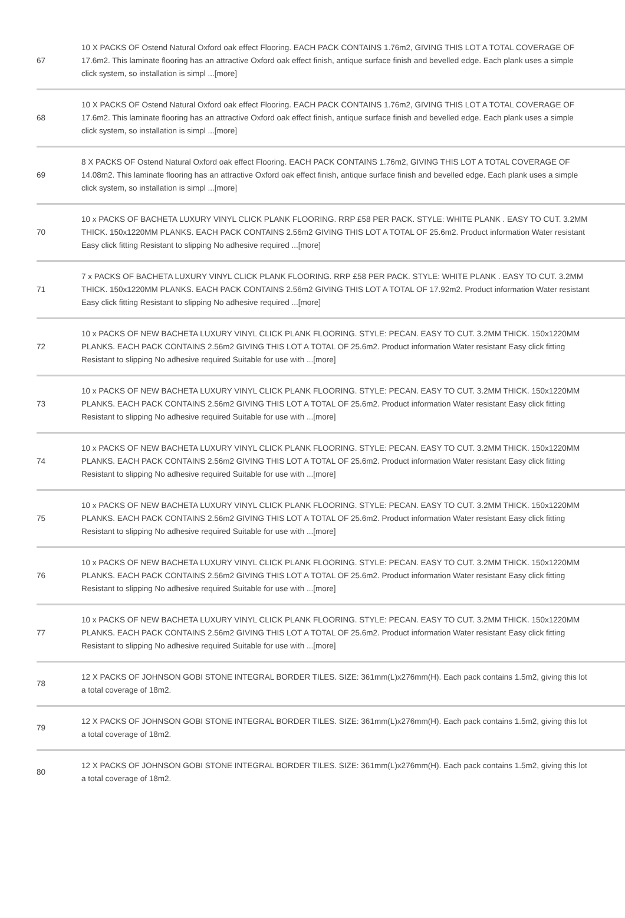| 67 | 10 X PACKS OF Ostend Natural Oxford oak effect Flooring. EACH PACK CONTAINS 1.76m2, GIVING THIS LOT A TOTAL COVERAGE OF 17.6m2. This laminate flooring has an attractive Oxford oak effect finish, antique surface finish and bevelled edge. Each plank uses a simple click system, so installation is simpl ...[more] |
| 68 | 10 X PACKS OF Ostend Natural Oxford oak effect Flooring. EACH PACK CONTAINS 1.76m2, GIVING THIS LOT A TOTAL COVERAGE OF 17.6m2. This laminate flooring has an attractive Oxford oak effect finish, antique surface finish and bevelled edge. Each plank uses a simple click system, so installation is simpl ...[more] |
| 69 | 8 X PACKS OF Ostend Natural Oxford oak effect Flooring. EACH PACK CONTAINS 1.76m2, GIVING THIS LOT A TOTAL COVERAGE OF 14.08m2. This laminate flooring has an attractive Oxford oak effect finish, antique surface finish and bevelled edge. Each plank uses a simple click system, so installation is simpl ...[more] |
| 70 | 10 x PACKS OF BACHETA LUXURY VINYL CLICK PLANK FLOORING. RRP £58 PER PACK. STYLE: WHITE PLANK . EASY TO CUT. 3.2MM THICK. 150x1220MM PLANKS. EACH PACK CONTAINS 2.56m2 GIVING THIS LOT A TOTAL OF 25.6m2. Product information Water resistant Easy click fitting Resistant to slipping No adhesive required ...[more] |
| 71 | 7 x PACKS OF BACHETA LUXURY VINYL CLICK PLANK FLOORING. RRP £58 PER PACK. STYLE: WHITE PLANK . EASY TO CUT. 3.2MM THICK. 150x1220MM PLANKS. EACH PACK CONTAINS 2.56m2 GIVING THIS LOT A TOTAL OF 17.92m2. Product information Water resistant Easy click fitting Resistant to slipping No adhesive required ...[more] |
| 72 | 10 x PACKS OF NEW BACHETA LUXURY VINYL CLICK PLANK FLOORING. STYLE: PECAN. EASY TO CUT. 3.2MM THICK. 150x1220MM PLANKS. EACH PACK CONTAINS 2.56m2 GIVING THIS LOT A TOTAL OF 25.6m2. Product information Water resistant Easy click fitting Resistant to slipping No adhesive required Suitable for use with ...[more] |
| 73 | 10 x PACKS OF NEW BACHETA LUXURY VINYL CLICK PLANK FLOORING. STYLE: PECAN. EASY TO CUT. 3.2MM THICK. 150x1220MM PLANKS. EACH PACK CONTAINS 2.56m2 GIVING THIS LOT A TOTAL OF 25.6m2. Product information Water resistant Easy click fitting Resistant to slipping No adhesive required Suitable for use with ...[more] |
| 74 | 10 x PACKS OF NEW BACHETA LUXURY VINYL CLICK PLANK FLOORING. STYLE: PECAN. EASY TO CUT. 3.2MM THICK. 150x1220MM PLANKS. EACH PACK CONTAINS 2.56m2 GIVING THIS LOT A TOTAL OF 25.6m2. Product information Water resistant Easy click fitting Resistant to slipping No adhesive required Suitable for use with ...[more] |
| 75 | 10 x PACKS OF NEW BACHETA LUXURY VINYL CLICK PLANK FLOORING. STYLE: PECAN. EASY TO CUT. 3.2MM THICK. 150x1220MM PLANKS. EACH PACK CONTAINS 2.56m2 GIVING THIS LOT A TOTAL OF 25.6m2. Product information Water resistant Easy click fitting Resistant to slipping No adhesive required Suitable for use with ...[more] |
| 76 | 10 x PACKS OF NEW BACHETA LUXURY VINYL CLICK PLANK FLOORING. STYLE: PECAN. EASY TO CUT. 3.2MM THICK. 150x1220MM PLANKS. EACH PACK CONTAINS 2.56m2 GIVING THIS LOT A TOTAL OF 25.6m2. Product information Water resistant Easy click fitting Resistant to slipping No adhesive required Suitable for use with ...[more] |
| 77 | 10 x PACKS OF NEW BACHETA LUXURY VINYL CLICK PLANK FLOORING. STYLE: PECAN. EASY TO CUT. 3.2MM THICK. 150x1220MM PLANKS. EACH PACK CONTAINS 2.56m2 GIVING THIS LOT A TOTAL OF 25.6m2. Product information Water resistant Easy click fitting Resistant to slipping No adhesive required Suitable for use with ...[more] |
| 78 | 12 X PACKS OF JOHNSON GOBI STONE INTEGRAL BORDER TILES. SIZE: 361mm(L)x276mm(H). Each pack contains 1.5m2, giving this lot a total coverage of 18m2. |
| 79 | 12 X PACKS OF JOHNSON GOBI STONE INTEGRAL BORDER TILES. SIZE: 361mm(L)x276mm(H). Each pack contains 1.5m2, giving this lot a total coverage of 18m2. |
| 80 | 12 X PACKS OF JOHNSON GOBI STONE INTEGRAL BORDER TILES. SIZE: 361mm(L)x276mm(H). Each pack contains 1.5m2, giving this lot a total coverage of 18m2. |